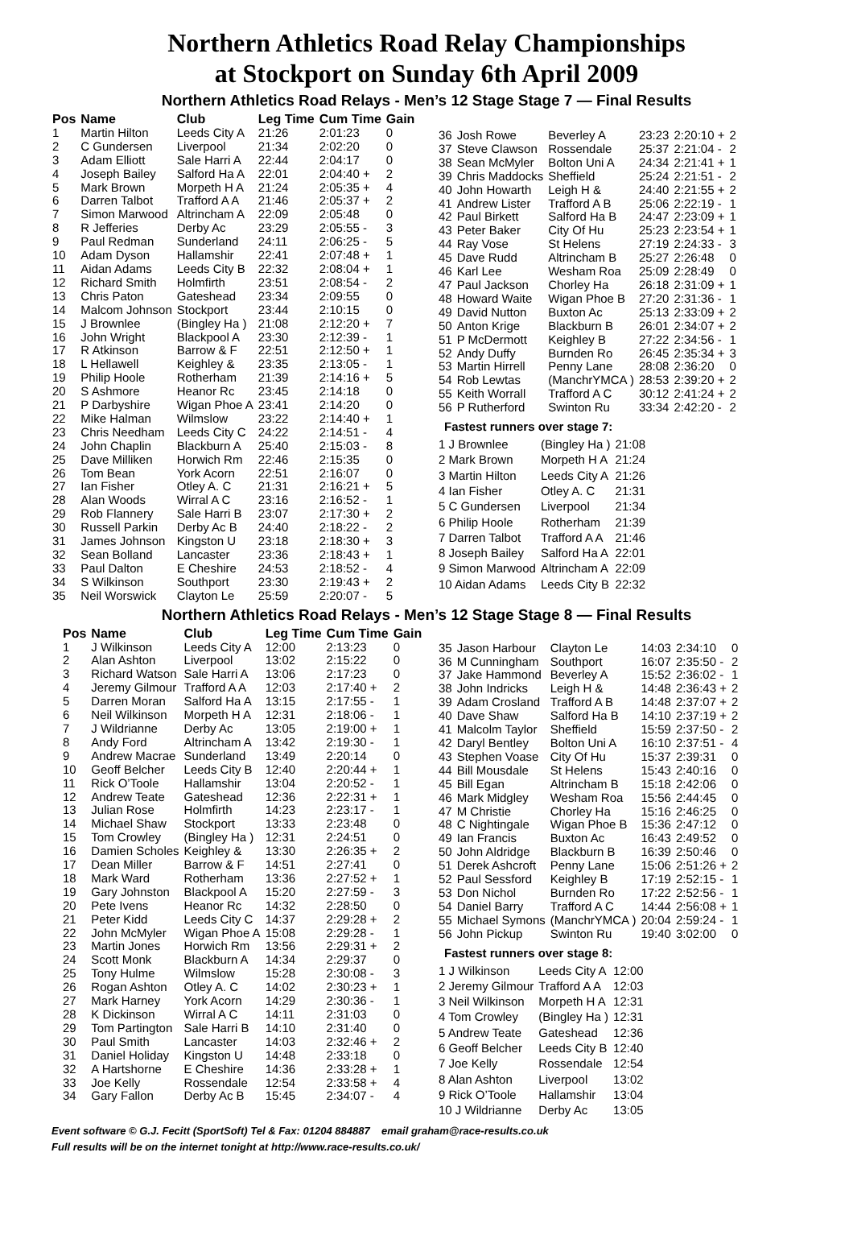Northern Athletics Road Relay Championships
at Stockport on Sunday 6th April 2009
Northern Athletics Road Relays - Men’s 12 Stage Stage 7 — Final Results
| Pos | Name | Club | Leg Time | Cum Time | Gain |
| --- | --- | --- | --- | --- | --- |
| 1 | Martin Hilton | Leeds City A | 21:26 | 2:01:23 | 0 |
| 2 | C Gundersen | Liverpool | 21:34 | 2:02:20 | 0 |
| 3 | Adam Elliott | Sale Harri A | 22:44 | 2:04:17 | 0 |
| 4 | Joseph Bailey | Salford Ha A | 22:01 | 2:04:40 + | 2 |
| 5 | Mark Brown | Morpeth H A | 21:24 | 2:05:35 + | 4 |
| 6 | Darren Talbot | Trafford A A | 21:46 | 2:05:37 + | 2 |
| 7 | Simon Marwood | Altrincham A | 22:09 | 2:05:48 | 0 |
| 8 | R Jefferies | Derby Ac | 23:29 | 2:05:55 - | 3 |
| 9 | Paul Redman | Sunderland | 24:11 | 2:06:25 - | 5 |
| 10 | Adam Dyson | Hallamshir | 22:41 | 2:07:48 + | 1 |
| 11 | Aidan Adams | Leeds City B | 22:32 | 2:08:04 + | 1 |
| 12 | Richard Smith | Holmfirth | 23:51 | 2:08:54 - | 2 |
| 13 | Chris Paton | Gateshead | 23:34 | 2:09:55 | 0 |
| 14 | Malcom Johnson | Stockport | 23:44 | 2:10:15 | 0 |
| 15 | J Brownlee | (Bingley Ha ) | 21:08 | 2:12:20 + | 7 |
| 16 | John Wright | Blackpool A | 23:30 | 2:12:39 - | 1 |
| 17 | R Atkinson | Barrow & F | 22:51 | 2:12:50 + | 1 |
| 18 | L Hellawell | Keighley & | 23:35 | 2:13:05 - | 1 |
| 19 | Philip Hoole | Rotherham | 21:39 | 2:14:16 + | 5 |
| 20 | S Ashmore | Heanor Rc | 23:45 | 2:14:18 | 0 |
| 21 | P Darbyshire | Wigan Phoe A | 23:41 | 2:14:20 | 0 |
| 22 | Mike Halman | Wilmslow | 23:22 | 2:14:40 + | 1 |
| 23 | Chris Needham | Leeds City C | 24:22 | 2:14:51 - | 4 |
| 24 | John Chaplin | Blackburn A | 25:40 | 2:15:03 - | 8 |
| 25 | Dave Milliken | Horwich Rm | 22:46 | 2:15:35 | 0 |
| 26 | Tom Bean | York Acorn | 22:51 | 2:16:07 | 0 |
| 27 | Ian Fisher | Otley A. C | 21:31 | 2:16:21 + | 5 |
| 28 | Alan Woods | Wirral A C | 23:16 | 2:16:52 - | 1 |
| 29 | Rob Flannery | Sale Harri B | 23:07 | 2:17:30 + | 2 |
| 30 | Russell Parkin | Derby Ac B | 24:40 | 2:18:22 - | 2 |
| 31 | James Johnson | Kingston U | 23:18 | 2:18:30 + | 3 |
| 32 | Sean Bolland | Lancaster | 23:36 | 2:18:43 + | 1 |
| 33 | Paul Dalton | E Cheshire | 24:53 | 2:18:52 - | 4 |
| 34 | S Wilkinson | Southport | 23:30 | 2:19:43 + | 2 |
| 35 | Neil Worswick | Clayton Le | 25:59 | 2:20:07 - | 5 |
| 36 | Josh Rowe | Beverley A | 23:23 | 2:20:10 + | 2 |
| 37 | Steve Clawson | Rossendale | 25:37 | 2:21:04 - | 2 |
| 38 | Sean McMyler | Bolton Uni A | 24:34 | 2:21:41 + | 1 |
| 39 | Chris Maddocks | Sheffield | 25:24 | 2:21:51 - | 2 |
| 40 | John Howarth | Leigh H & | 24:40 | 2:21:55 + | 2 |
| 41 | Andrew Lister | Trafford A B | 25:06 | 2:22:19 - | 1 |
| 42 | Paul Birkett | Salford Ha B | 24:47 | 2:23:09 + | 1 |
| 43 | Peter Baker | City Of Hu | 25:23 | 2:23:54 + | 1 |
| 44 | Ray Vose | St Helens | 27:19 | 2:24:33 - | 3 |
| 45 | Dave Rudd | Altrincham B | 25:27 | 2:26:48 | 0 |
| 46 | Karl Lee | Wesham Roa | 25:09 | 2:28:49 | 0 |
| 47 | Paul Jackson | Chorley Ha | 26:18 | 2:31:09 + | 1 |
| 48 | Howard Waite | Wigan Phoe B | 27:20 | 2:31:36 - | 1 |
| 49 | David Nutton | Buxton Ac | 25:13 | 2:33:09 + | 2 |
| 50 | Anton Krige | Blackburn B | 26:01 | 2:34:07 + | 2 |
| 51 | P McDermott | Keighley B | 27:22 | 2:34:56 - | 1 |
| 52 | Andy Duffy | Burnden Ro | 26:45 | 2:35:34 + | 3 |
| 53 | Martin Hirrell | Penny Lane | 28:08 | 2:36:20 | 0 |
| 54 | Rob Lewtas | (ManchrYMCA ) | 28:53 | 2:39:20 + | 2 |
| 55 | Keith Worrall | Trafford A C | 30:12 | 2:41:24 + | 2 |
| 56 | P Rutherford | Swinton Ru | 33:34 | 2:42:20 - | 2 |
Fastest runners over stage 7:
| 1 J Brownlee | (Bingley Ha ) | 21:08 |
| 2 Mark Brown | Morpeth H A | 21:24 |
| 3 Martin Hilton | Leeds City A | 21:26 |
| 4 Ian Fisher | Otley A. C | 21:31 |
| 5 C Gundersen | Liverpool | 21:34 |
| 6 Philip Hoole | Rotherham | 21:39 |
| 7 Darren Talbot | Trafford A A | 21:46 |
| 8 Joseph Bailey | Salford Ha A | 22:01 |
| 9 Simon Marwood | Altrincham A | 22:09 |
| 10 Aidan Adams | Leeds City B | 22:32 |
Northern Athletics Road Relays - Men’s 12 Stage Stage 8 — Final Results
| Pos | Name | Club | Leg Time | Cum Time | Gain |
| --- | --- | --- | --- | --- | --- |
| 1 | J Wilkinson | Leeds City A | 12:00 | 2:13:23 | 0 |
| 2 | Alan Ashton | Liverpool | 13:02 | 2:15:22 | 0 |
| 3 | Richard Watson | Sale Harri A | 13:06 | 2:17:23 | 0 |
| 4 | Jeremy Gilmour | Trafford A A | 12:03 | 2:17:40 + | 2 |
| 5 | Darren Moran | Salford Ha A | 13:15 | 2:17:55 - | 1 |
| 6 | Neil Wilkinson | Morpeth H A | 12:31 | 2:18:06 - | 1 |
| 7 | J Wildrianne | Derby Ac | 13:05 | 2:19:00 + | 1 |
| 8 | Andy Ford | Altrincham A | 13:42 | 2:19:30 - | 1 |
| 9 | Andrew Macrae | Sunderland | 13:49 | 2:20:14 | 0 |
| 10 | Geoff Belcher | Leeds City B | 12:40 | 2:20:44 + | 1 |
| 11 | Rick O’Toole | Hallamshir | 13:04 | 2:20:52 - | 1 |
| 12 | Andrew Teate | Gateshead | 12:36 | 2:22:31 + | 1 |
| 13 | Julian Rose | Holmfirth | 14:23 | 2:23:17 - | 1 |
| 14 | Michael Shaw | Stockport | 13:33 | 2:23:48 | 0 |
| 15 | Tom Crowley | (Bingley Ha ) | 12:31 | 2:24:51 | 0 |
| 16 | Damien Scholes | Keighley & | 13:30 | 2:26:35 + | 2 |
| 17 | Dean Miller | Barrow & F | 14:51 | 2:27:41 | 0 |
| 18 | Mark Ward | Rotherham | 13:36 | 2:27:52 + | 1 |
| 19 | Gary Johnston | Blackpool A | 15:20 | 2:27:59 - | 3 |
| 20 | Pete Ivens | Heanor Rc | 14:32 | 2:28:50 | 0 |
| 21 | Peter Kidd | Leeds City C | 14:37 | 2:29:28 + | 2 |
| 22 | John McMyler | Wigan Phoe A | 15:08 | 2:29:28 - | 1 |
| 23 | Martin Jones | Horwich Rm | 13:56 | 2:29:31 + | 2 |
| 24 | Scott Monk | Blackburn A | 14:34 | 2:29:37 | 0 |
| 25 | Tony Hulme | Wilmslow | 15:28 | 2:30:08 - | 3 |
| 26 | Rogan Ashton | Otley A. C | 14:02 | 2:30:23 + | 1 |
| 27 | Mark Harney | York Acorn | 14:29 | 2:30:36 - | 1 |
| 28 | K Dickinson | Wirral A C | 14:11 | 2:31:03 | 0 |
| 29 | Tom Partington | Sale Harri B | 14:10 | 2:31:40 | 0 |
| 30 | Paul Smith | Lancaster | 14:03 | 2:32:46 + | 2 |
| 31 | Daniel Holiday | Kingston U | 14:48 | 2:33:18 | 0 |
| 32 | A Hartshorne | E Cheshire | 14:36 | 2:33:28 + | 1 |
| 33 | Joe Kelly | Rossendale | 12:54 | 2:33:58 + | 4 |
| 34 | Gary Fallon | Derby Ac B | 15:45 | 2:34:07 - | 4 |
| 35 | Jason Harbour | Clayton Le | 14:03 | 2:34:10 | 0 |
| 36 | M Cunningham | Southport | 16:07 | 2:35:50 - | 2 |
| 37 | Jake Hammond | Beverley A | 15:52 | 2:36:02 - | 1 |
| 38 | John Indricks | Leigh H & | 14:48 | 2:36:43 + | 2 |
| 39 | Adam Crosland | Trafford A B | 14:48 | 2:37:07 + | 2 |
| 40 | Dave Shaw | Salford Ha B | 14:10 | 2:37:19 + | 2 |
| 41 | Malcolm Taylor | Sheffield | 15:59 | 2:37:50 - | 2 |
| 42 | Daryl Bentley | Bolton Uni A | 16:10 | 2:37:51 - | 4 |
| 43 | Stephen Voase | City Of Hu | 15:37 | 2:39:31 | 0 |
| 44 | Bill Mousdale | St Helens | 15:43 | 2:40:16 | 0 |
| 45 | Bill Egan | Altrincham B | 15:18 | 2:42:06 | 0 |
| 46 | Mark Midgley | Wesham Roa | 15:56 | 2:44:45 | 0 |
| 47 | M Christie | Chorley Ha | 15:16 | 2:46:25 | 0 |
| 48 | C Nightingale | Wigan Phoe B | 15:36 | 2:47:12 | 0 |
| 49 | Ian Francis | Buxton Ac | 16:43 | 2:49:52 | 0 |
| 50 | John Aldridge | Blackburn B | 16:39 | 2:50:46 | 0 |
| 51 | Derek Ashcroft | Penny Lane | 15:06 | 2:51:26 + | 2 |
| 52 | Paul Sessford | Keighley B | 17:19 | 2:52:15 - | 1 |
| 53 | Don Nichol | Burnden Ro | 17:22 | 2:52:56 - | 1 |
| 54 | Daniel Barry | Trafford A C | 14:44 | 2:56:08 + | 1 |
| 55 | Michael Symons | (ManchrYMCA ) | 20:04 | 2:59:24 - | 1 |
| 56 | John Pickup | Swinton Ru | 19:40 | 3:02:00 | 0 |
Fastest runners over stage 8:
| 1 J Wilkinson | Leeds City A | 12:00 |
| 2 Jeremy Gilmour | Trafford A A | 12:03 |
| 3 Neil Wilkinson | Morpeth H A | 12:31 |
| 4 Tom Crowley | (Bingley Ha ) | 12:31 |
| 5 Andrew Teate | Gateshead | 12:36 |
| 6 Geoff Belcher | Leeds City B | 12:40 |
| 7 Joe Kelly | Rossendale | 12:54 |
| 8 Alan Ashton | Liverpool | 13:02 |
| 9 Rick O’Toole | Hallamshir | 13:04 |
| 10 J Wildrianne | Derby Ac | 13:05 |
Event software © G.J. Fecitt (SportSoft) Tel & Fax: 01204 884887 email graham@race-results.co.uk
Full results will be on the internet tonight at http://www.race-results.co.uk/